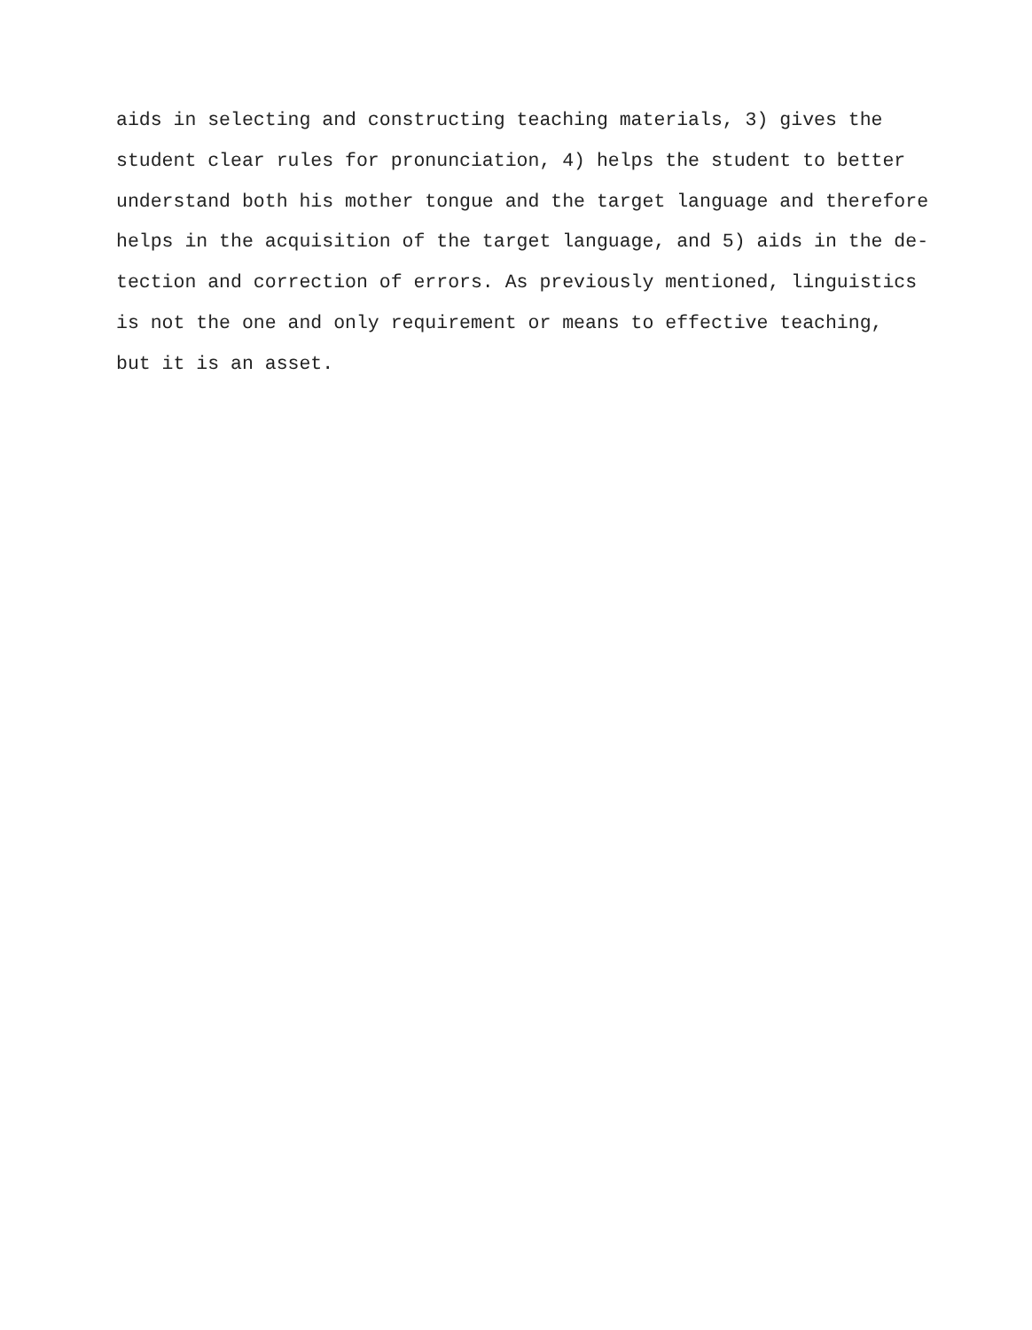aids in selecting and constructing teaching materials, 3) gives the
student clear rules for pronunciation, 4) helps the student to better
understand both his mother tongue and the target language and therefore
helps in the acquisition of the target language, and 5) aids in the de-
tection and correction of errors. As previously mentioned, linguistics
is not the one and only requirement or means to effective teaching,
but it is an asset.